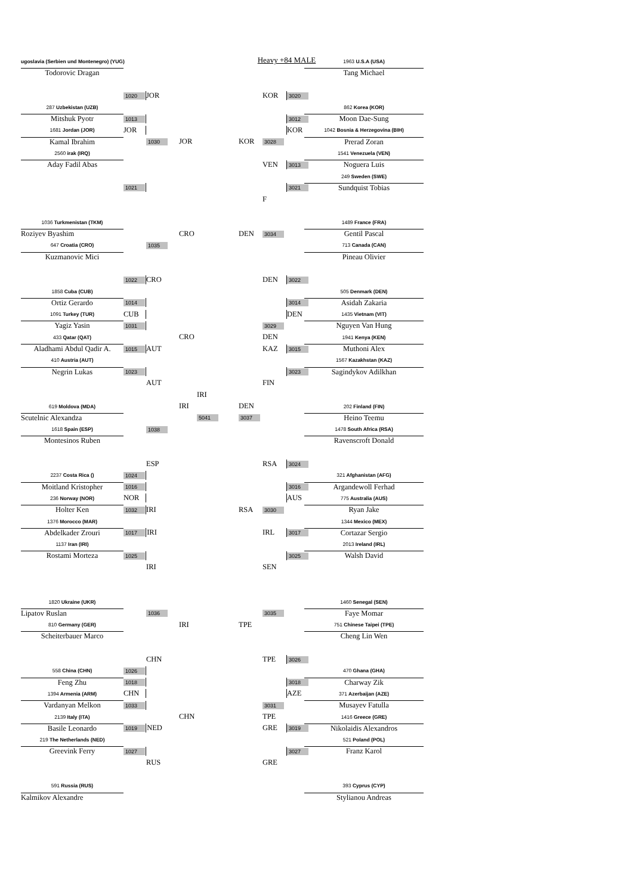Heavy +84 MALE
ugoslavia (Serbien und Montenegro) (YUG)
Todorovic Dragan
1020
JOR
287 Uzbekistan (UZB)
Mitshuk Pyotr
1013
1681 Jordan (JOR)
JOR
Kamal Ibrahim
1030
JOR
2560 irak (IRQ)
Aday Fadil Abas
1021
1036 Turkmenistan (TKM)
Roziyev Byashim
CRO
647 Croatia (CRO)
1035
Kuzmanovic Mici
1022
CRO
1858 Cuba (CUB)
Ortiz Gerardo
1014
1091 Turkey (TUR)
CUB
Yagiz Yasin
1031
433 Qatar (QAT)
CRO
Aladhami Abdul Qadir A.
1015
AUT
410 Austria (AUT)
Negrin Lukas
1023
AUT
IRI
619 Moldova (MDA)
IRI
Scutelnic Alexandza
5041
1618 Spain (ESP)
1038
Montesinos Ruben
ESP
2237 Costa Rica ()
1024
Moitland Kristopher
1016
236 Norway (NOR)
NOR
Holter Ken
1032
IRI
1376 Morocco (MAR)
Abdelkader Zrouri
1017 IRI
1137 Iran (IRI)
Rostami Morteza
1025
IRI
1820 Ukraine (UKR)
Lipatov Ruslan
1036
810 Germany (GER)
IRI
Scheiterbauer Marco
CHN
558 China (CHN)
1026
Feng Zhu
1018
1394 Armenia (ARM)
CHN
Vardanyan Melkon
1033
2139 Italy (ITA)
CHN
Basile Leonardo
1019 NED
219 The Netherlands (NED)
Greevink Ferry
1027
RUS
591 Russia (RUS)
Kalmikov Alexandre
1963 U.S.A (USA)
Tang Michael
KOR
3020
862 Korea (KOR)
3012
Moon Dae-Sung
KOR
1042 Bosnia & Herzegovina (BIH)
KOR
3028
Prerad Zoran
1541 Venezuela (VEN)
VEN
3013
Noguera Luis
249 Sweden (SWE)
3021
Sundquist Tobias
F
1489 France (FRA)
DEN
3034
Gentil Pascal
713 Canada (CAN)
Pineau Olivier
DEN
3022
505 Denmark (DEN)
3014
Asidah Zakaria
DEN
1435 Vietnam (VIT)
3029
Nguyen Van Hung
DEN
1941 Kenya (KEN)
KAZ
3015
Muthoni Alex
1567 Kazakhstan (KAZ)
3023
Sagindykov Adilkhan
FIN
DEN
202 Finland (FIN)
3037
Heino Teemu
1478 South Africa (RSA)
Ravenscroft Donald
RSA
3024
321 Afghanistan (AFG)
3016
Argandewoll Ferhad
AUS
775 Australia (AUS)
RSA
3030
Ryan Jake
1344 Mexico (MEX)
IRL
3017
Cortazar Sergio
2013 Ireland (IRL)
3025
Walsh David
SEN
1460 Senegal (SEN)
3035
Faye Momar
TPE
751 Chinese Taipei (TPE)
Cheng Lin Wen
TPE
3026
470 Ghana (GHA)
3018
Charway Zik
AZE
371 Azerbaijan (AZE)
3031
Musayev Fatulla
TPE
1416 Greece (GRE)
GRE
3019
Nikolaidis Alexandros
521 Poland (POL)
3027
Franz Karol
GRE
393 Cyprus (CYP)
Stylianou Andreas